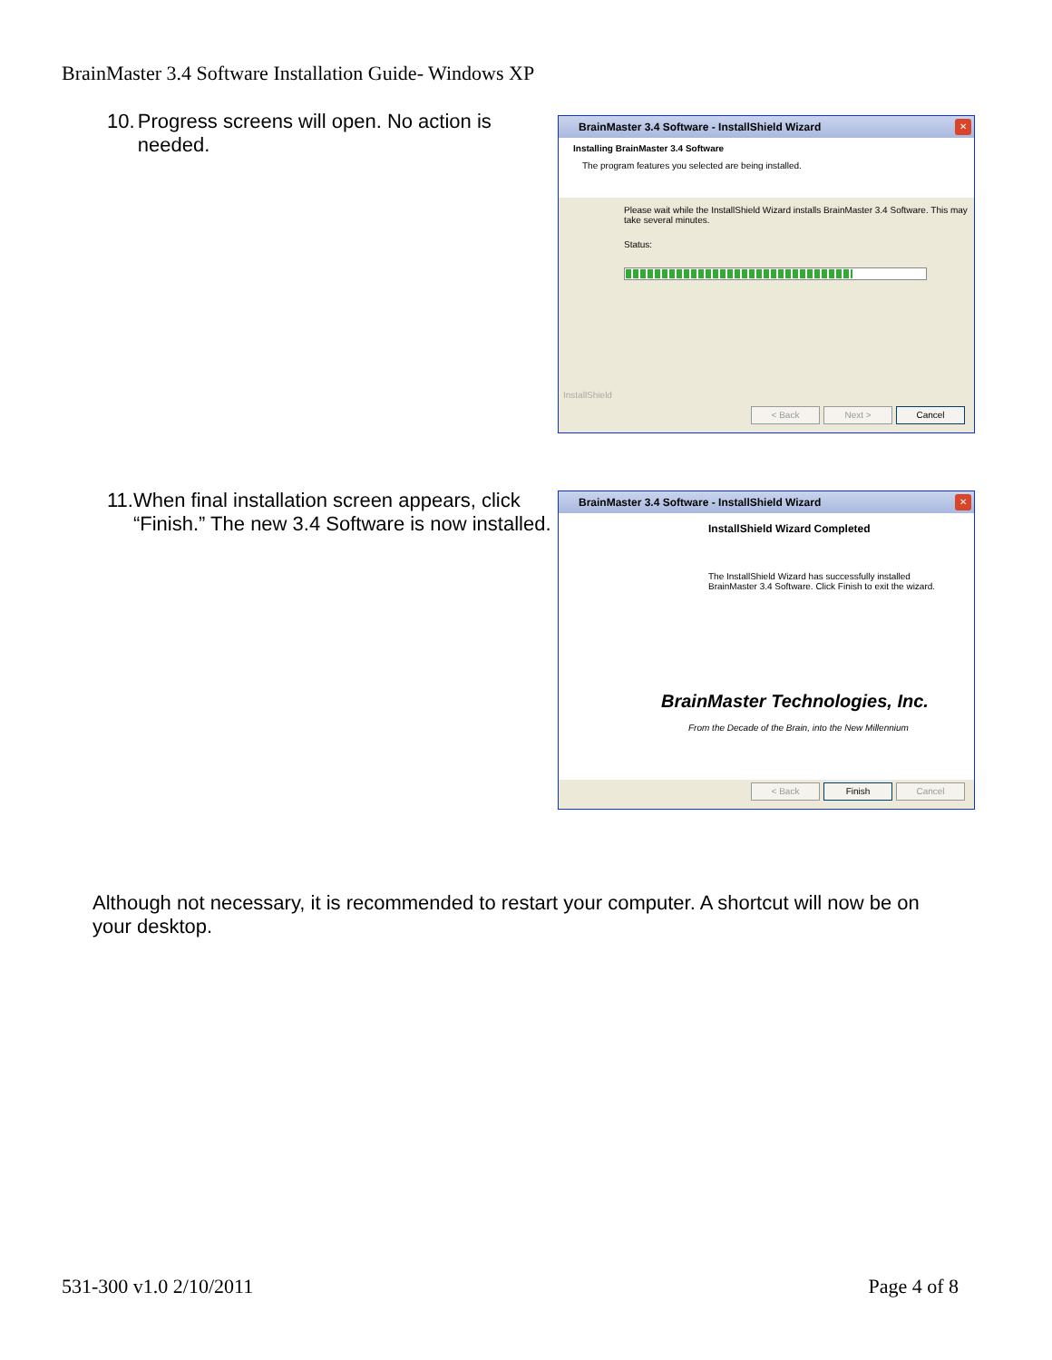BrainMaster 3.4 Software Installation Guide- Windows XP
10. Progress screens will open. No action is needed.
BrainMaster 3.4 Software - InstallShield Wizard
✕
Installing BrainMaster 3.4 Software
The program features you selected are being installed.
Please wait while the InstallShield Wizard installs BrainMaster 3.4 Software. This may take several minutes.
Status:
InstallShield
< Back Next > Cancel
11. When final installation screen appears, click “Finish.” The new 3.4 Software is now installed.
BrainMaster 3.4 Software - InstallShield Wizard
✕
InstallShield Wizard Completed
The InstallShield Wizard has successfully installed BrainMaster 3.4 Software. Click Finish to exit the wizard.
BrainMaster Technologies, Inc.
From the Decade of the Brain, into the New Millennium
< Back Finish Cancel
Although not necessary, it is recommended to restart your computer. A shortcut will now be on your desktop.
531-300 v1.0 2/10/2011 Page 4 of 8